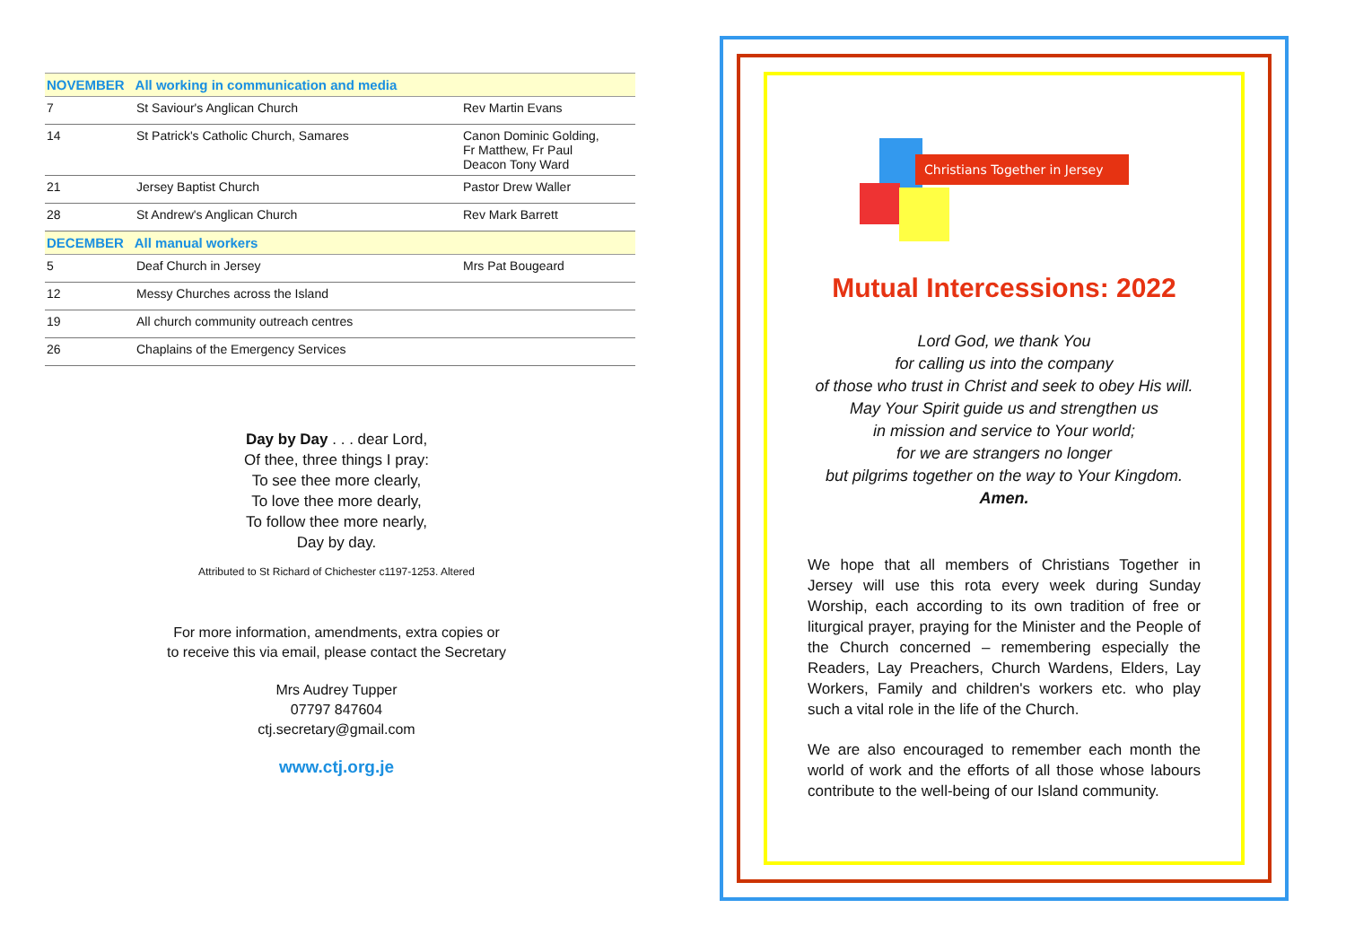| NOVEMBER All working in communication and media | | |
| --- | --- | --- |
| 7 | St Saviour's Anglican Church | Rev Martin Evans |
| 14 | St Patrick's Catholic Church, Samares | Canon Dominic Golding, Fr Matthew, Fr Paul Deacon Tony Ward |
| 21 | Jersey Baptist Church | Pastor Drew Waller |
| 28 | St Andrew's Anglican Church | Rev Mark Barrett |
| DECEMBER All manual workers | | |
| 5 | Deaf Church in Jersey | Mrs Pat Bougeard |
| 12 | Messy Churches across the Island | |
| 19 | All church community outreach centres | |
| 26 | Chaplains of the Emergency Services | |
Day by Day . . . dear Lord,
Of thee, three things I pray:
To see thee more clearly,
To love thee more dearly,
To follow thee more nearly,
Day by day.
Attributed to St Richard of Chichester c1197-1253. Altered
For more information, amendments, extra copies or
to receive this via email, please contact the Secretary
Mrs Audrey Tupper
07797 847604
ctj.secretary@gmail.com
www.ctj.org.je
Christians Together in Jersey
Mutual Intercessions: 2022
Lord God, we thank You
for calling us into the company
of those who trust in Christ and seek to obey His will.
May Your Spirit guide us and strengthen us
in mission and service to Your world;
for we are strangers no longer
but pilgrims together on the way to Your Kingdom.
Amen.
We hope that all members of Christians Together in Jersey will use this rota every week during Sunday Worship, each according to its own tradition of free or liturgical prayer, praying for the Minister and the People of the Church concerned – remembering especially the Readers, Lay Preachers, Church Wardens, Elders, Lay Workers, Family and children's workers etc. who play such a vital role in the life of the Church.
We are also encouraged to remember each month the world of work and the efforts of all those whose labours contribute to the well-being of our Island community.